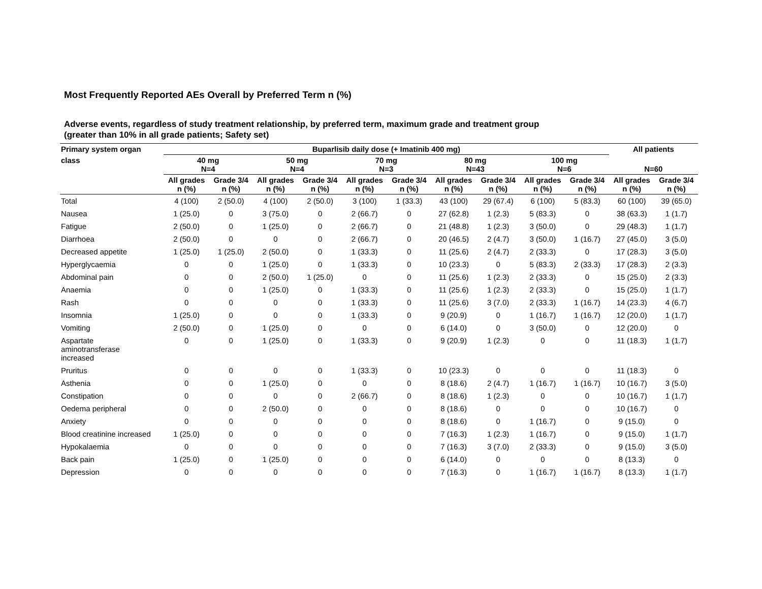Most Frequently Reported AEs Overall by Preferred Term n (%)
Adverse events, regardless of study treatment relationship, by preferred term, maximum grade and treatment group
(greater than 10% in all grade patients; Safety set)
| Primary system organ | Buparlisib daily dose (+ Imatinib 400 mg) | | | | | | | | | | All patients | |
| --- | --- | --- | --- | --- | --- | --- | --- | --- | --- | --- | --- | --- |
| class | 40 mg N=4 | | 50 mg N=4 | | 70 mg N=3 | | 80 mg N=43 | | 100 mg N=6 | | N=60 | |
| | All grades n (%) | Grade 3/4 n (%) | All grades n (%) | Grade 3/4 n (%) | All grades n (%) | Grade 3/4 n (%) | All grades n (%) | Grade 3/4 n (%) | All grades n (%) | Grade 3/4 n (%) | All grades n (%) | Grade 3/4 n (%) |
| Total | 4 (100) | 2 (50.0) | 4 (100) | 2 (50.0) | 3 (100) | 1 (33.3) | 43 (100) | 29 (67.4) | 6 (100) | 5 (83.3) | 60 (100) | 39 (65.0) |
| Nausea | 1 (25.0) | 0 | 3 (75.0) | 0 | 2 (66.7) | 0 | 27 (62.8) | 1 (2.3) | 5 (83.3) | 0 | 38 (63.3) | 1 (1.7) |
| Fatigue | 2 (50.0) | 0 | 1 (25.0) | 0 | 2 (66.7) | 0 | 21 (48.8) | 1 (2.3) | 3 (50.0) | 0 | 29 (48.3) | 1 (1.7) |
| Diarrhoea | 2 (50.0) | 0 | 0 | 0 | 2 (66.7) | 0 | 20 (46.5) | 2 (4.7) | 3 (50.0) | 1 (16.7) | 27 (45.0) | 3 (5.0) |
| Decreased appetite | 1 (25.0) | 1 (25.0) | 2 (50.0) | 0 | 1 (33.3) | 0 | 11 (25.6) | 2 (4.7) | 2 (33.3) | 0 | 17 (28.3) | 3 (5.0) |
| Hyperglycaemia | 0 | 0 | 1 (25.0) | 0 | 1 (33.3) | 0 | 10 (23.3) | 0 | 5 (83.3) | 2 (33.3) | 17 (28.3) | 2 (3.3) |
| Abdominal pain | 0 | 0 | 2 (50.0) | 1 (25.0) | 0 | 0 | 11 (25.6) | 1 (2.3) | 2 (33.3) | 0 | 15 (25.0) | 2 (3.3) |
| Anaemia | 0 | 0 | 1 (25.0) | 0 | 1 (33.3) | 0 | 11 (25.6) | 1 (2.3) | 2 (33.3) | 0 | 15 (25.0) | 1 (1.7) |
| Rash | 0 | 0 | 0 | 0 | 1 (33.3) | 0 | 11 (25.6) | 3 (7.0) | 2 (33.3) | 1 (16.7) | 14 (23.3) | 4 (6.7) |
| Insomnia | 1 (25.0) | 0 | 0 | 0 | 1 (33.3) | 0 | 9 (20.9) | 0 | 1 (16.7) | 1 (16.7) | 12 (20.0) | 1 (1.7) |
| Vomiting | 2 (50.0) | 0 | 1 (25.0) | 0 | 0 | 0 | 6 (14.0) | 0 | 3 (50.0) | 0 | 12 (20.0) | 0 |
| Aspartate aminotransferase increased | 0 | 0 | 1 (25.0) | 0 | 1 (33.3) | 0 | 9 (20.9) | 1 (2.3) | 0 | 0 | 11 (18.3) | 1 (1.7) |
| Pruritus | 0 | 0 | 0 | 0 | 1 (33.3) | 0 | 10 (23.3) | 0 | 0 | 0 | 11 (18.3) | 0 |
| Asthenia | 0 | 0 | 1 (25.0) | 0 | 0 | 0 | 8 (18.6) | 2 (4.7) | 1 (16.7) | 1 (16.7) | 10 (16.7) | 3 (5.0) |
| Constipation | 0 | 0 | 0 | 0 | 2 (66.7) | 0 | 8 (18.6) | 1 (2.3) | 0 | 0 | 10 (16.7) | 1 (1.7) |
| Oedema peripheral | 0 | 0 | 2 (50.0) | 0 | 0 | 0 | 8 (18.6) | 0 | 0 | 0 | 10 (16.7) | 0 |
| Anxiety | 0 | 0 | 0 | 0 | 0 | 0 | 8 (18.6) | 0 | 1 (16.7) | 0 | 9 (15.0) | 0 |
| Blood creatinine increased | 1 (25.0) | 0 | 0 | 0 | 0 | 0 | 7 (16.3) | 1 (2.3) | 1 (16.7) | 0 | 9 (15.0) | 1 (1.7) |
| Hypokalaemia | 0 | 0 | 0 | 0 | 0 | 0 | 7 (16.3) | 3 (7.0) | 2 (33.3) | 0 | 9 (15.0) | 3 (5.0) |
| Back pain | 1 (25.0) | 0 | 1 (25.0) | 0 | 0 | 0 | 6 (14.0) | 0 | 0 | 0 | 8 (13.3) | 0 |
| Depression | 0 | 0 | 0 | 0 | 0 | 0 | 7 (16.3) | 0 | 1 (16.7) | 1 (16.7) | 8 (13.3) | 1 (1.7) |